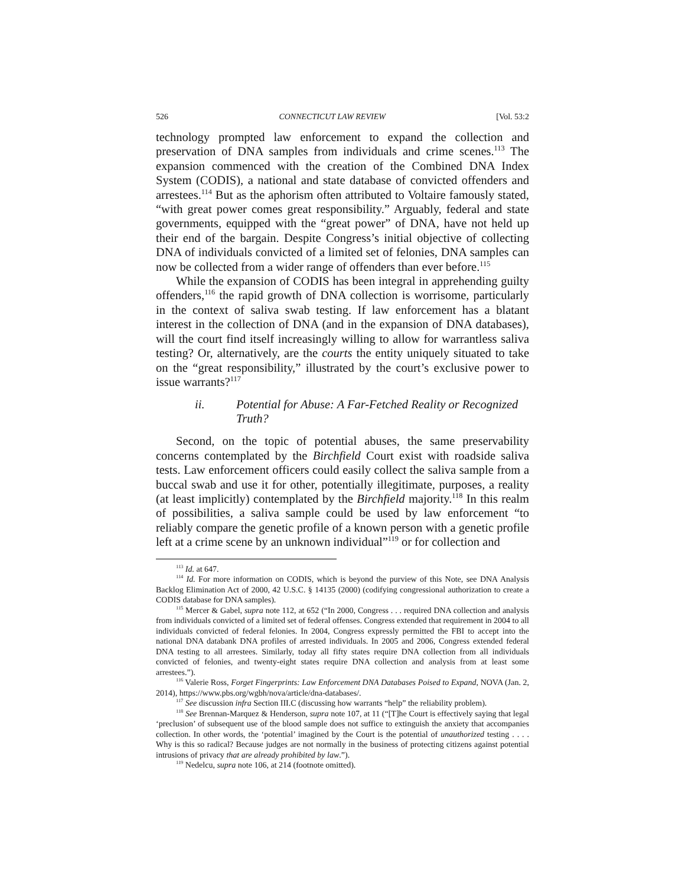526 CONNECTICUT LAW REVIEW [Vol. 53:2
technology prompted law enforcement to expand the collection and preservation of DNA samples from individuals and crime scenes.<sup>113</sup> The expansion commenced with the creation of the Combined DNA Index System (CODIS), a national and state database of convicted offenders and arrestees.<sup>114</sup> But as the aphorism often attributed to Voltaire famously stated, “with great power comes great responsibility.” Arguably, federal and state governments, equipped with the “great power” of DNA, have not held up their end of the bargain. Despite Congress’s initial objective of collecting DNA of individuals convicted of a limited set of felonies, DNA samples can now be collected from a wider range of offenders than ever before.<sup>115</sup>
While the expansion of CODIS has been integral in apprehending guilty offenders,<sup>116</sup> the rapid growth of DNA collection is worrisome, particularly in the context of saliva swab testing. If law enforcement has a blatant interest in the collection of DNA (and in the expansion of DNA databases), will the court find itself increasingly willing to allow for warrantless saliva testing? Or, alternatively, are the courts the entity uniquely situated to take on the “great responsibility,” illustrated by the court’s exclusive power to issue warrants?<sup>117</sup>
ii. Potential for Abuse: A Far-Fetched Reality or Recognized Truth?
Second, on the topic of potential abuses, the same preservability concerns contemplated by the Birchfield Court exist with roadside saliva tests. Law enforcement officers could easily collect the saliva sample from a buccal swab and use it for other, potentially illegitimate, purposes, a reality (at least implicitly) contemplated by the Birchfield majority.<sup>118</sup> In this realm of possibilities, a saliva sample could be used by law enforcement “to reliably compare the genetic profile of a known person with a genetic profile left at a crime scene by an unknown individual”<sup>119</sup> or for collection and
<sup>113</sup> Id. at 647.
<sup>114</sup> Id. For more information on CODIS, which is beyond the purview of this Note, see DNA Analysis Backlog Elimination Act of 2000, 42 U.S.C. § 14135 (2000) (codifying congressional authorization to create a CODIS database for DNA samples).
<sup>115</sup> Mercer & Gabel, supra note 112, at 652 (“In 2000, Congress . . . required DNA collection and analysis from individuals convicted of a limited set of federal offenses. Congress extended that requirement in 2004 to all individuals convicted of federal felonies. In 2004, Congress expressly permitted the FBI to accept into the national DNA databank DNA profiles of arrested individuals. In 2005 and 2006, Congress extended federal DNA testing to all arrestees. Similarly, today all fifty states require DNA collection from all individuals convicted of felonies, and twenty-eight states require DNA collection and analysis from at least some arrestees.”).
<sup>116</sup> Valerie Ross, Forget Fingerprints: Law Enforcement DNA Databases Poised to Expand, NOVA (Jan. 2, 2014), https://www.pbs.org/wgbh/nova/article/dna-databases/.
<sup>117</sup> See discussion infra Section III.C (discussing how warrants “help” the reliability problem).
<sup>118</sup> See Brennan-Marquez & Henderson, supra note 107, at 11 (“[T]he Court is effectively saying that legal ‘preclusion’ of subsequent use of the blood sample does not suffice to extinguish the anxiety that accompanies collection. In other words, the ‘potential’ imagined by the Court is the potential of unauthorized testing . . . . Why is this so radical? Because judges are not normally in the business of protecting citizens against potential intrusions of privacy that are already prohibited by law.”).
<sup>119</sup> Nedelcu, supra note 106, at 214 (footnote omitted).